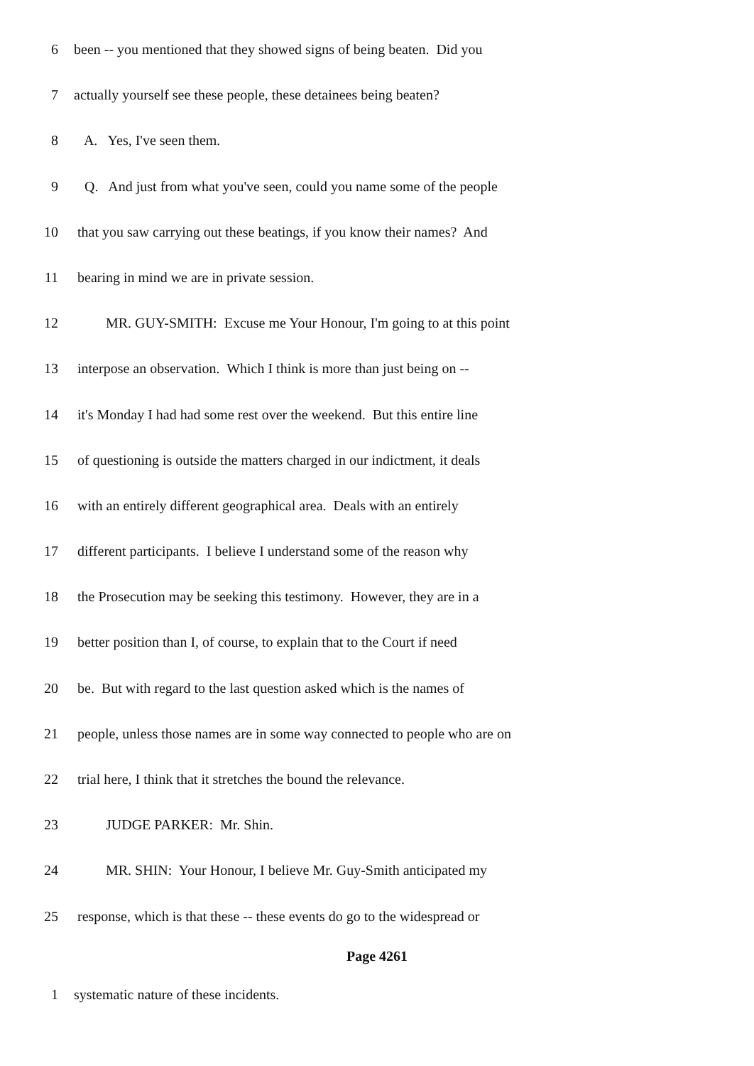6 been -- you mentioned that they showed signs of being beaten. Did you
7 actually yourself see these people, these detainees being beaten?
8 A. Yes, I've seen them.
9 Q. And just from what you've seen, could you name some of the people
10 that you saw carrying out these beatings, if you know their names? And
11 bearing in mind we are in private session.
12 MR. GUY-SMITH: Excuse me Your Honour, I'm going to at this point
13 interpose an observation. Which I think is more than just being on --
14 it's Monday I had had some rest over the weekend. But this entire line
15 of questioning is outside the matters charged in our indictment, it deals
16 with an entirely different geographical area. Deals with an entirely
17 different participants. I believe I understand some of the reason why
18 the Prosecution may be seeking this testimony. However, they are in a
19 better position than I, of course, to explain that to the Court if need
20 be. But with regard to the last question asked which is the names of
21 people, unless those names are in some way connected to people who are on
22 trial here, I think that it stretches the bound the relevance.
23 JUDGE PARKER: Mr. Shin.
24 MR. SHIN: Your Honour, I believe Mr. Guy-Smith anticipated my
25 response, which is that these -- these events do go to the widespread or
Page 4261
1 systematic nature of these incidents.